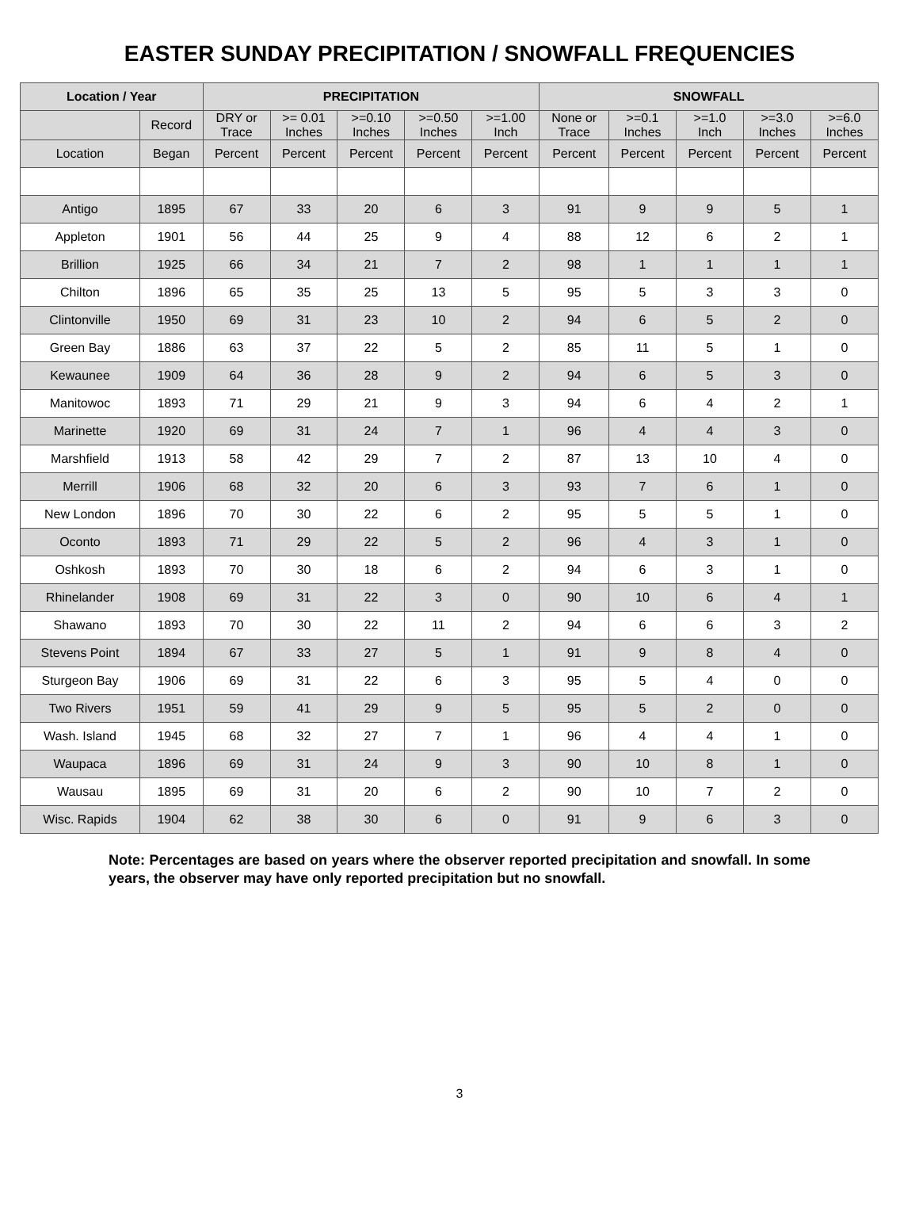EASTER SUNDAY PRECIPITATION / SNOWFALL FREQUENCIES
| Location / Year | | PRECIPITATION | | | | | SNOWFALL | | | | |
| --- | --- | --- | --- | --- | --- | --- | --- | --- | --- | --- | --- |
| | Record | DRY or Trace | >= 0.01 Inches | >=0.10 Inches | >=0.50 Inches | >=1.00 Inch | None or Trace | >=0.1 Inches | >=1.0 Inch | >=3.0 Inches | >=6.0 Inches |
| Location | Began | Percent | Percent | Percent | Percent | Percent | Percent | Percent | Percent | Percent | Percent |
| Antigo | 1895 | 67 | 33 | 20 | 6 | 3 | 91 | 9 | 9 | 5 | 1 |
| Appleton | 1901 | 56 | 44 | 25 | 9 | 4 | 88 | 12 | 6 | 2 | 1 |
| Brillion | 1925 | 66 | 34 | 21 | 7 | 2 | 98 | 1 | 1 | 1 | 1 |
| Chilton | 1896 | 65 | 35 | 25 | 13 | 5 | 95 | 5 | 3 | 3 | 0 |
| Clintonville | 1950 | 69 | 31 | 23 | 10 | 2 | 94 | 6 | 5 | 2 | 0 |
| Green Bay | 1886 | 63 | 37 | 22 | 5 | 2 | 85 | 11 | 5 | 1 | 0 |
| Kewaunee | 1909 | 64 | 36 | 28 | 9 | 2 | 94 | 6 | 5 | 3 | 0 |
| Manitowoc | 1893 | 71 | 29 | 21 | 9 | 3 | 94 | 6 | 4 | 2 | 1 |
| Marinette | 1920 | 69 | 31 | 24 | 7 | 1 | 96 | 4 | 4 | 3 | 0 |
| Marshfield | 1913 | 58 | 42 | 29 | 7 | 2 | 87 | 13 | 10 | 4 | 0 |
| Merrill | 1906 | 68 | 32 | 20 | 6 | 3 | 93 | 7 | 6 | 1 | 0 |
| New London | 1896 | 70 | 30 | 22 | 6 | 2 | 95 | 5 | 5 | 1 | 0 |
| Oconto | 1893 | 71 | 29 | 22 | 5 | 2 | 96 | 4 | 3 | 1 | 0 |
| Oshkosh | 1893 | 70 | 30 | 18 | 6 | 2 | 94 | 6 | 3 | 1 | 0 |
| Rhinelander | 1908 | 69 | 31 | 22 | 3 | 0 | 90 | 10 | 6 | 4 | 1 |
| Shawano | 1893 | 70 | 30 | 22 | 11 | 2 | 94 | 6 | 6 | 3 | 2 |
| Stevens Point | 1894 | 67 | 33 | 27 | 5 | 1 | 91 | 9 | 8 | 4 | 0 |
| Sturgeon Bay | 1906 | 69 | 31 | 22 | 6 | 3 | 95 | 5 | 4 | 0 | 0 |
| Two Rivers | 1951 | 59 | 41 | 29 | 9 | 5 | 95 | 5 | 2 | 0 | 0 |
| Wash. Island | 1945 | 68 | 32 | 27 | 7 | 1 | 96 | 4 | 4 | 1 | 0 |
| Waupaca | 1896 | 69 | 31 | 24 | 9 | 3 | 90 | 10 | 8 | 1 | 0 |
| Wausau | 1895 | 69 | 31 | 20 | 6 | 2 | 90 | 10 | 7 | 2 | 0 |
| Wisc. Rapids | 1904 | 62 | 38 | 30 | 6 | 0 | 91 | 9 | 6 | 3 | 0 |
Note: Percentages are based on years where the observer reported precipitation and snowfall. In some years, the observer may have only reported precipitation but no snowfall.
3